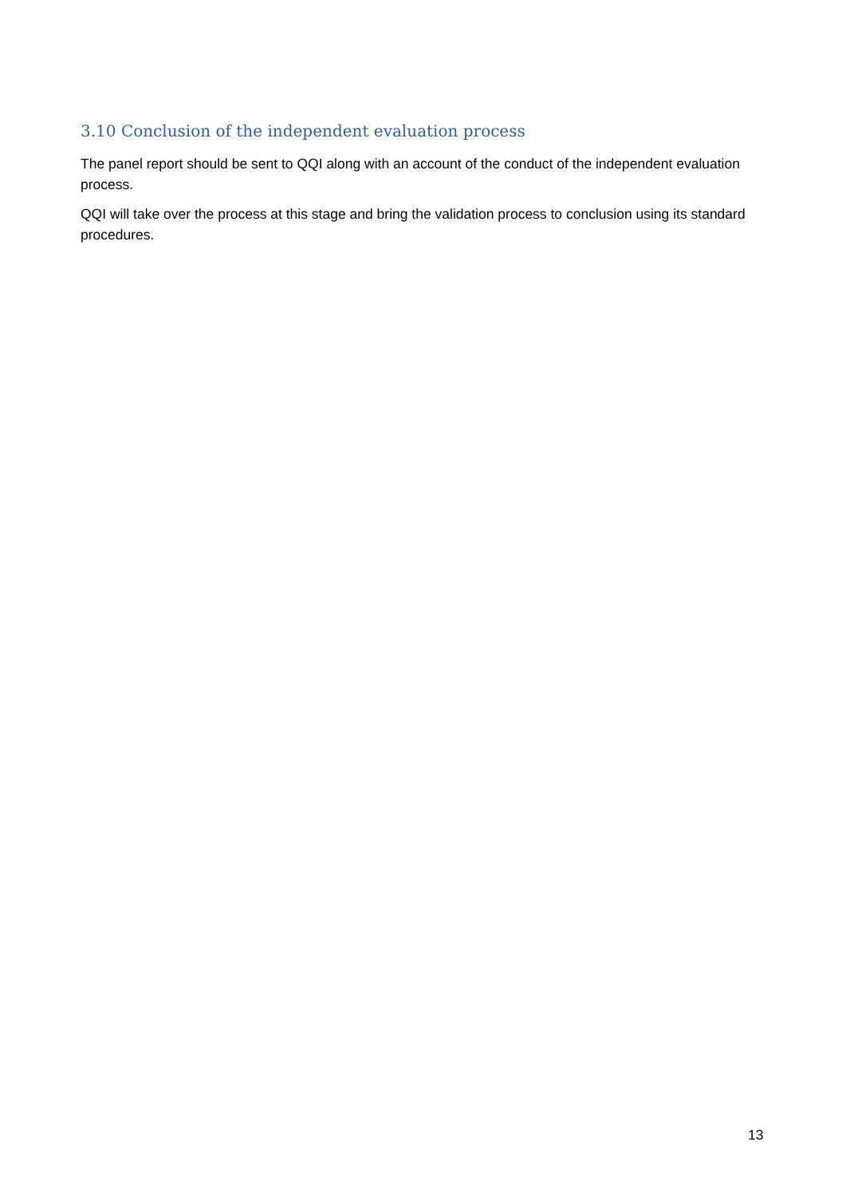3.10 Conclusion of the independent evaluation process
The panel report should be sent to QQI along with an account of the conduct of the independent evaluation process.
QQI will take over the process at this stage and bring the validation process to conclusion using its standard procedures.
13